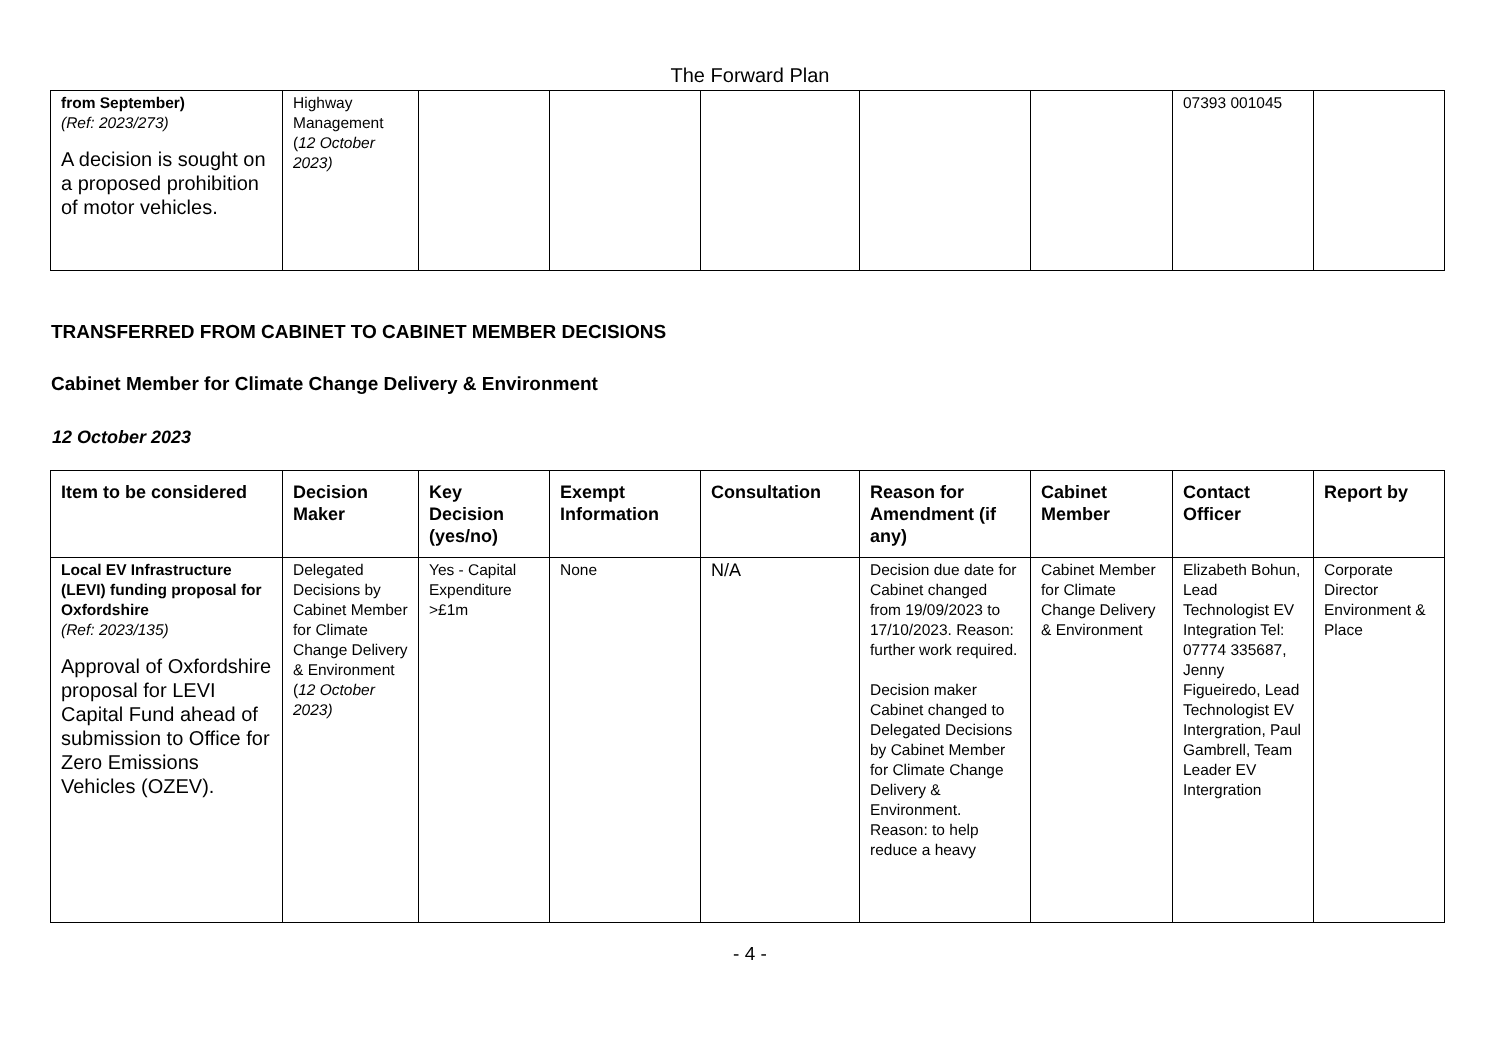The Forward Plan
| from September) (Ref: 2023/273) A decision is sought on a proposed prohibition of motor vehicles. | Highway Management ( 12 October 2023) | | | | | | 07393 001045 | |
TRANSFERRED FROM CABINET TO CABINET MEMBER DECISIONS
Cabinet Member for Climate Change Delivery & Environment
12 October 2023
| Item to be considered | Decision Maker | Key Decision (yes/no) | Exempt Information | Consultation | Reason for Amendment (if any) | Cabinet Member | Contact Officer | Report by |
| --- | --- | --- | --- | --- | --- | --- | --- | --- |
| Local EV Infrastructure (LEVI) funding proposal for Oxfordshire (Ref: 2023/135) Approval of Oxfordshire proposal for LEVI Capital Fund ahead of submission to Office for Zero Emissions Vehicles (OZEV). | Delegated Decisions by Cabinet Member for Climate Change Delivery & Environment ( 12 October 2023) | Yes - Capital Expenditure >£1m | None | N/A | Decision due date for Cabinet changed from 19/09/2023 to 17/10/2023. Reason: further work required. Decision maker Cabinet changed to Delegated Decisions by Cabinet Member for Climate Change Delivery & Environment. Reason: to help reduce a heavy | Cabinet Member for Climate Change Delivery & Environment | Elizabeth Bohun, Lead Technologist EV Integration Tel: 07774 335687, Jenny Figueiredo, Lead Technologist EV Intergration, Paul Gambrell, Team Leader EV Intergration | Corporate Director Environment & Place |
- 4 -